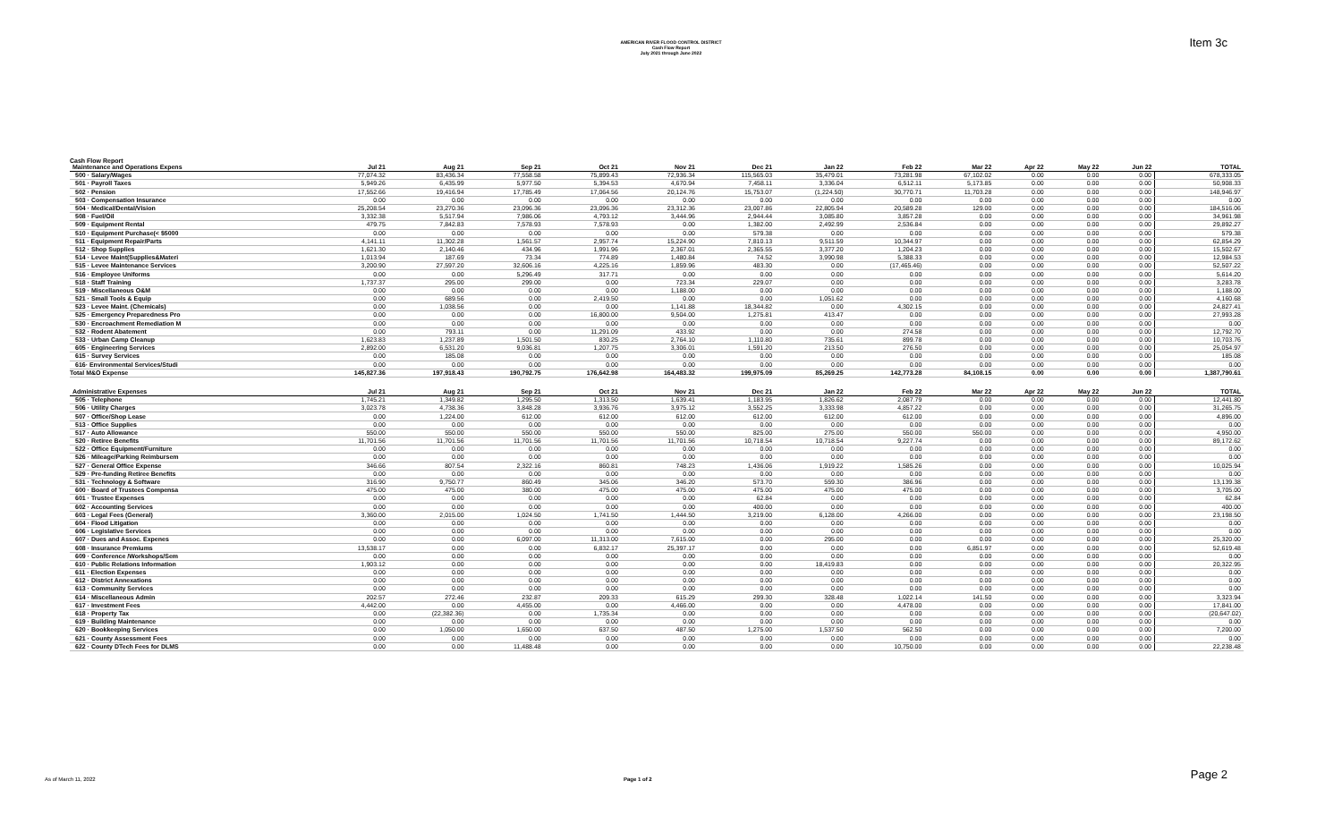Item 3c
AMERICAN RIVER FLOOD CONTROL DISTRICT
Cash Flow Report
July 2021 through June 2022
Cash Flow Report
| Maintenance and Operations Expens | Jul 21 | Aug 21 | Sep 21 | Oct 21 | Nov 21 | Dec 21 | Jan 22 | Feb 22 | Mar 22 | Apr 22 | May 22 | Jun 22 | TOTAL |
| --- | --- | --- | --- | --- | --- | --- | --- | --- | --- | --- | --- | --- | --- |
| 500 · Salary/Wages | 77,074.32 | 83,436.34 | 77,558.58 | 75,899.43 | 72,936.34 | 115,565.03 | 35,479.01 | 73,281.98 | 67,102.02 | 0.00 | 0.00 | 0.00 | 678,333.05 |
| 501 · Payroll Taxes | 5,949.26 | 6,435.99 | 5,977.50 | 5,394.53 | 4,670.94 | 7,458.11 | 3,336.04 | 6,512.11 | 5,173.85 | 0.00 | 0.00 | 0.00 | 50,908.33 |
| 502 · Pension | 17,552.66 | 19,416.94 | 17,785.49 | 17,064.56 | 20,124.76 | 15,753.07 | (1,224.50) | 30,770.71 | 11,703.28 | 0.00 | 0.00 | 0.00 | 148,946.97 |
| 503 · Compensation Insurance | 0.00 | 0.00 | 0.00 | 0.00 | 0.00 | 0.00 | 0.00 | 0.00 | 0.00 | 0.00 | 0.00 | 0.00 | 0.00 |
| 504 · Medical/Dental/Vision | 25,208.54 | 23,270.36 | 23,096.36 | 23,096.36 | 23,312.36 | 23,007.86 | 22,805.94 | 20,589.28 | 129.00 | 0.00 | 0.00 | 0.00 | 184,516.06 |
| 508 · Fuel/Oil | 3,332.38 | 5,517.94 | 7,986.06 | 4,793.12 | 3,444.96 | 2,944.44 | 3,085.80 | 3,857.28 | 0.00 | 0.00 | 0.00 | 0.00 | 34,961.98 |
| 509 · Equipment Rental | 479.75 | 7,842.83 | 7,578.93 | 7,578.93 | 0.00 | 1,382.00 | 2,492.99 | 2,536.84 | 0.00 | 0.00 | 0.00 | 0.00 | 29,892.27 |
| 510 · Equipment Purchase(< $5000 | 0.00 | 0.00 | 0.00 | 0.00 | 0.00 | 579.38 | 0.00 | 0.00 | 0.00 | 0.00 | 0.00 | 0.00 | 579.38 |
| 511 · Equipment Repair/Parts | 4,141.11 | 11,302.28 | 1,561.57 | 2,957.74 | 15,224.90 | 7,810.13 | 9,511.59 | 10,344.97 | 0.00 | 0.00 | 0.00 | 0.00 | 62,854.29 |
| 512 · Shop Supplies | 1,621.30 | 2,140.46 | 434.96 | 1,991.96 | 2,367.01 | 2,365.55 | 3,377.20 | 1,204.23 | 0.00 | 0.00 | 0.00 | 0.00 | 15,502.67 |
| 514 · Levee Maint(Supplies&Materi | 1,013.94 | 187.69 | 73.34 | 774.89 | 1,480.84 | 74.52 | 3,990.98 | 5,388.33 | 0.00 | 0.00 | 0.00 | 0.00 | 12,984.53 |
| 515 · Levee Maintenance Services | 3,200.90 | 27,597.20 | 32,606.16 | 4,225.16 | 1,859.96 | 483.30 | 0.00 | (17,465.46) | 0.00 | 0.00 | 0.00 | 0.00 | 52,507.22 |
| 516 · Employee Uniforms | 0.00 | 0.00 | 5,296.49 | 317.71 | 0.00 | 0.00 | 0.00 | 0.00 | 0.00 | 0.00 | 0.00 | 0.00 | 5,614.20 |
| 518 · Staff Training | 1,737.37 | 295.00 | 299.00 | 0.00 | 723.34 | 229.07 | 0.00 | 0.00 | 0.00 | 0.00 | 0.00 | 0.00 | 3,283.78 |
| 519 · Miscellaneous O&M | 0.00 | 0.00 | 0.00 | 0.00 | 1,188.00 | 0.00 | 0.00 | 0.00 | 0.00 | 0.00 | 0.00 | 0.00 | 1,188.00 |
| 521 · Small Tools & Equip | 0.00 | 689.56 | 0.00 | 2,419.50 | 0.00 | 0.00 | 1,051.62 | 0.00 | 0.00 | 0.00 | 0.00 | 0.00 | 4,160.68 |
| 523 · Levee Maint. (Chemicals) | 0.00 | 1,038.56 | 0.00 | 0.00 | 1,141.88 | 18,344.82 | 0.00 | 4,302.15 | 0.00 | 0.00 | 0.00 | 0.00 | 24,827.41 |
| 525 · Emergency Preparedness Pro | 0.00 | 0.00 | 0.00 | 16,800.00 | 9,504.00 | 1,275.81 | 413.47 | 0.00 | 0.00 | 0.00 | 0.00 | 0.00 | 27,993.28 |
| 530 · Encroachment Remediation M | 0.00 | 0.00 | 0.00 | 0.00 | 0.00 | 0.00 | 0.00 | 0.00 | 0.00 | 0.00 | 0.00 | 0.00 | 0.00 |
| 532 · Rodent Abatement | 0.00 | 793.11 | 0.00 | 11,291.09 | 433.92 | 0.00 | 0.00 | 274.58 | 0.00 | 0.00 | 0.00 | 0.00 | 12,792.70 |
| 533 · Urban Camp Cleanup | 1,623.83 | 1,237.89 | 1,501.50 | 830.25 | 2,764.10 | 1,110.80 | 735.61 | 899.78 | 0.00 | 0.00 | 0.00 | 0.00 | 10,703.76 |
| 605 · Engineering Services | 2,892.00 | 6,531.20 | 9,036.81 | 1,207.75 | 3,306.01 | 1,591.20 | 213.50 | 276.50 | 0.00 | 0.00 | 0.00 | 0.00 | 25,054.97 |
| 615 · Survey Services | 0.00 | 185.08 | 0.00 | 0.00 | 0.00 | 0.00 | 0.00 | 0.00 | 0.00 | 0.00 | 0.00 | 0.00 | 185.08 |
| 616· Environmental Services/Studi | 0.00 | 0.00 | 0.00 | 0.00 | 0.00 | 0.00 | 0.00 | 0.00 | 0.00 | 0.00 | 0.00 | 0.00 | 0.00 |
| Total M&O Expense | 145,827.36 | 197,918.43 | 190,792.75 | 176,642.98 | 164,483.32 | 199,975.09 | 85,269.25 | 142,773.28 | 84,108.15 | 0.00 | 0.00 | 0.00 | 1,387,790.61 |
| Administrative Expenses | Jul 21 | Aug 21 | Sep 21 | Oct 21 | Nov 21 | Dec 21 | Jan 22 | Feb 22 | Mar 22 | Apr 22 | May 22 | Jun 22 | TOTAL |
| 505 · Telephone | 1,745.21 | 1,349.82 | 1,295.50 | 1,313.50 | 1,639.41 | 1,183.95 | 1,826.62 | 2,087.79 | 0.00 | 0.00 | 0.00 | 0.00 | 12,441.80 |
| 506 · Utility Charges | 3,023.78 | 4,738.36 | 3,848.28 | 3,936.76 | 3,975.12 | 3,552.25 | 3,333.98 | 4,857.22 | 0.00 | 0.00 | 0.00 | 0.00 | 31,265.75 |
| 507 · Office/Shop Lease | 0.00 | 1,224.00 | 612.00 | 612.00 | 612.00 | 612.00 | 612.00 | 612.00 | 0.00 | 0.00 | 0.00 | 0.00 | 4,896.00 |
| 513 · Office Supplies | 0.00 | 0.00 | 0.00 | 0.00 | 0.00 | 0.00 | 0.00 | 0.00 | 0.00 | 0.00 | 0.00 | 0.00 | 0.00 |
| 517 · Auto Allowance | 550.00 | 550.00 | 550.00 | 550.00 | 550.00 | 825.00 | 275.00 | 550.00 | 550.00 | 0.00 | 0.00 | 0.00 | 4,950.00 |
| 520 · Retiree Benefits | 11,701.56 | 11,701.56 | 11,701.56 | 11,701.56 | 11,701.56 | 10,718.54 | 10,718.54 | 9,227.74 | 0.00 | 0.00 | 0.00 | 0.00 | 89,172.62 |
| 522 · Office Equipment/Furniture | 0.00 | 0.00 | 0.00 | 0.00 | 0.00 | 0.00 | 0.00 | 0.00 | 0.00 | 0.00 | 0.00 | 0.00 | 0.00 |
| 526 · Mileage/Parking Reimbursem | 0.00 | 0.00 | 0.00 | 0.00 | 0.00 | 0.00 | 0.00 | 0.00 | 0.00 | 0.00 | 0.00 | 0.00 | 0.00 |
| 527 · General Office Expense | 346.66 | 807.54 | 2,322.16 | 860.81 | 748.23 | 1,436.06 | 1,919.22 | 1,585.26 | 0.00 | 0.00 | 0.00 | 0.00 | 10,025.94 |
| 529 · Pre-funding Retiree Benefits | 0.00 | 0.00 | 0.00 | 0.00 | 0.00 | 0.00 | 0.00 | 0.00 | 0.00 | 0.00 | 0.00 | 0.00 | 0.00 |
| 531 · Technology & Software | 316.90 | 9,750.77 | 860.49 | 345.06 | 346.20 | 573.70 | 559.30 | 386.96 | 0.00 | 0.00 | 0.00 | 0.00 | 13,139.38 |
| 600 · Board of Trustees Compensa | 475.00 | 475.00 | 380.00 | 475.00 | 475.00 | 475.00 | 475.00 | 475.00 | 0.00 | 0.00 | 0.00 | 0.00 | 3,705.00 |
| 601 · Trustee Expenses | 0.00 | 0.00 | 0.00 | 0.00 | 0.00 | 62.84 | 0.00 | 0.00 | 0.00 | 0.00 | 0.00 | 0.00 | 62.84 |
| 602 · Accounting Services | 0.00 | 0.00 | 0.00 | 0.00 | 0.00 | 400.00 | 0.00 | 0.00 | 0.00 | 0.00 | 0.00 | 0.00 | 400.00 |
| 603 · Legal Fees (General) | 3,360.00 | 2,015.00 | 1,024.50 | 1,741.50 | 1,444.50 | 3,219.00 | 6,128.00 | 4,266.00 | 0.00 | 0.00 | 0.00 | 0.00 | 23,198.50 |
| 604 · Flood Litigation | 0.00 | 0.00 | 0.00 | 0.00 | 0.00 | 0.00 | 0.00 | 0.00 | 0.00 | 0.00 | 0.00 | 0.00 | 0.00 |
| 606 · Legislative Services | 0.00 | 0.00 | 0.00 | 0.00 | 0.00 | 0.00 | 0.00 | 0.00 | 0.00 | 0.00 | 0.00 | 0.00 | 0.00 |
| 607 · Dues and Assoc. Expenes | 0.00 | 0.00 | 6,097.00 | 11,313.00 | 7,615.00 | 0.00 | 295.00 | 0.00 | 0.00 | 0.00 | 0.00 | 0.00 | 25,320.00 |
| 608 · Insurance Premiums | 13,538.17 | 0.00 | 0.00 | 6,832.17 | 25,397.17 | 0.00 | 0.00 | 0.00 | 6,851.97 | 0.00 | 0.00 | 0.00 | 52,619.48 |
| 609 · Conference /Workshops/Sem | 0.00 | 0.00 | 0.00 | 0.00 | 0.00 | 0.00 | 0.00 | 0.00 | 0.00 | 0.00 | 0.00 | 0.00 | 0.00 |
| 610 · Public Relations Information | 1,903.12 | 0.00 | 0.00 | 0.00 | 0.00 | 0.00 | 18,419.83 | 0.00 | 0.00 | 0.00 | 0.00 | 0.00 | 20,322.95 |
| 611 · Election Expenses | 0.00 | 0.00 | 0.00 | 0.00 | 0.00 | 0.00 | 0.00 | 0.00 | 0.00 | 0.00 | 0.00 | 0.00 | 0.00 |
| 612 · District Annexations | 0.00 | 0.00 | 0.00 | 0.00 | 0.00 | 0.00 | 0.00 | 0.00 | 0.00 | 0.00 | 0.00 | 0.00 | 0.00 |
| 613 · Community Services | 0.00 | 0.00 | 0.00 | 0.00 | 0.00 | 0.00 | 0.00 | 0.00 | 0.00 | 0.00 | 0.00 | 0.00 | 0.00 |
| 614 · Miscellaneous Admin | 202.57 | 272.46 | 232.87 | 209.33 | 615.29 | 299.30 | 328.48 | 1,022.14 | 141.50 | 0.00 | 0.00 | 0.00 | 3,323.94 |
| 617 · Investment Fees | 4,442.00 | 0.00 | 4,455.00 | 0.00 | 4,466.00 | 0.00 | 0.00 | 4,478.00 | 0.00 | 0.00 | 0.00 | 0.00 | 17,841.00 |
| 618 · Property Tax | 0.00 | (22,382.36) | 0.00 | 1,735.34 | 0.00 | 0.00 | 0.00 | 0.00 | 0.00 | 0.00 | 0.00 | 0.00 | (20,647.02) |
| 619 · Building Maintenance | 0.00 | 0.00 | 0.00 | 0.00 | 0.00 | 0.00 | 0.00 | 0.00 | 0.00 | 0.00 | 0.00 | 0.00 | 0.00 |
| 620 · Bookkeeping Services | 0.00 | 1,050.00 | 1,650.00 | 637.50 | 487.50 | 1,275.00 | 1,537.50 | 562.50 | 0.00 | 0.00 | 0.00 | 0.00 | 7,200.00 |
| 621 · County Assessment Fees | 0.00 | 0.00 | 0.00 | 0.00 | 0.00 | 0.00 | 0.00 | 0.00 | 0.00 | 0.00 | 0.00 | 0.00 | 0.00 |
| 622 · County DTech Fees for DLMS | 0.00 | 0.00 | 11,488.48 | 0.00 | 0.00 | 0.00 | 0.00 | 10,750.00 | 0.00 | 0.00 | 0.00 | 0.00 | 22,238.48 |
As of March 11, 2022 Page 1 of 2 Page 2